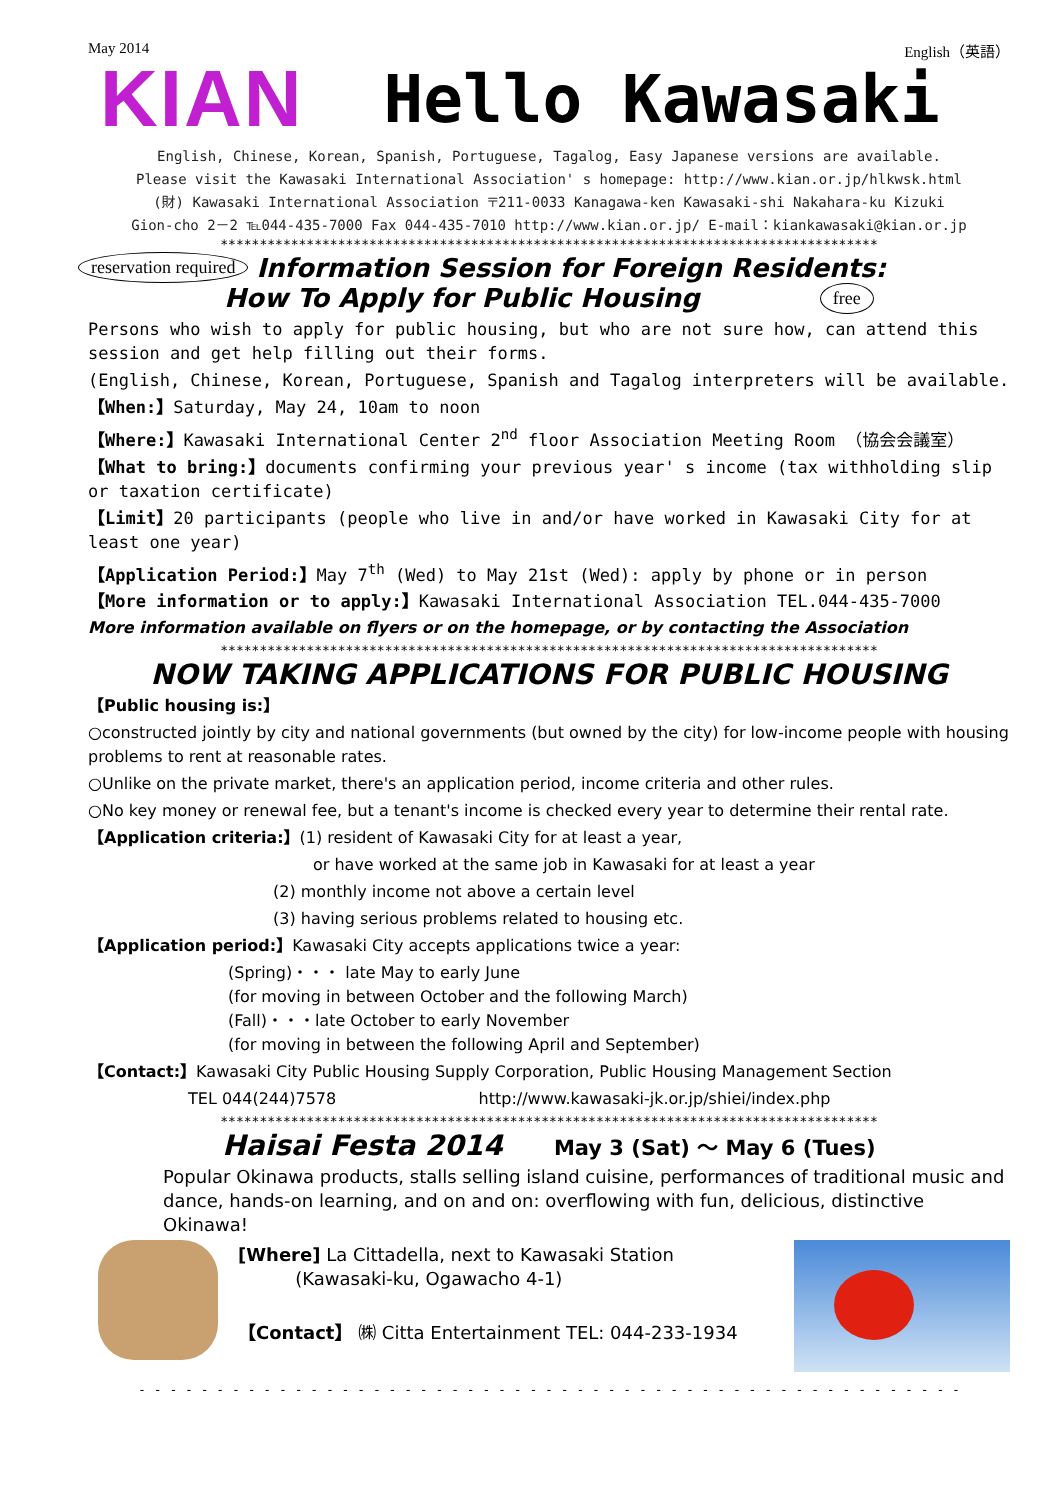May 2014 English（英語）
KIAN Hello Kawasaki
English, Chinese, Korean, Spanish, Portuguese, Tagalog, Easy Japanese versions are available.
Please visit the Kawasaki International Association' s homepage: http://www.kian.or.jp/hlkwsk.html
(財) Kawasaki International Association 〒211-0033 Kanagawa-ken Kawasaki-shi Nakahara-ku Kizuki
Gion-cho 2－2 ℡044-435-7000 Fax 044-435-7010 http://www.kian.or.jp/ E-mail：kiankawasaki@kian.or.jp
************************************************************************************
reservation required Information Session for Foreign Residents:
How To Apply for Public Housing free
Persons who wish to apply for public housing, but who are not sure how, can attend this session and get help filling out their forms.
(English, Chinese, Korean, Portuguese, Spanish and Tagalog interpreters will be available.
【When:】Saturday, May 24, 10am to noon
【Where:】Kawasaki International Center 2<sup>nd</sup> floor Association Meeting Room （協会会議室）
【What to bring:】documents confirming your previous year' s income (tax withholding slip or taxation certificate)
【Limit】20 participants (people who live in and/or have worked in Kawasaki City for at least one year)
【Application Period:】May 7<sup>th</sup> (Wed) to May 21st (Wed): apply by phone or in person
【More information or to apply:】Kawasaki International Association TEL.044-435-7000
More information available on flyers or on the homepage, or by contacting the Association
************************************************************************************
NOW TAKING APPLICATIONS FOR PUBLIC HOUSING
【Public housing is:】
○constructed jointly by city and national governments (but owned by the city) for low-income people with housing problems to rent at reasonable rates.
○Unlike on the private market, there's an application period, income criteria and other rules.
○No key money or renewal fee, but a tenant's income is checked every year to determine their rental rate.
【Application criteria:】(1) resident of Kawasaki City for at least a year,
or have worked at the same job in Kawasaki for at least a year
(2) monthly income not above a certain level
(3) having serious problems related to housing etc.
【Application period:】Kawasaki City accepts applications twice a year:
(Spring)・・・ late May to early June
(for moving in between October and the following March)
(Fall)・・・late October to early November
(for moving in between the following April and September)
【Contact:】Kawasaki City Public Housing Supply Corporation, Public Housing Management Section
TEL 044(244)7578 http://www.kawasaki-jk.or.jp/shiei/index.php
************************************************************************************
Haisai Festa 2014 May 3 (Sat) ～ May 6 (Tues)
Popular Okinawa products, stalls selling island cuisine, performances of traditional music and dance, hands-on learning, and on and on: overflowing with fun, delicious, distinctive Okinawa!
[Where] La Cittadella, next to Kawasaki Station
(Kawasaki-ku, Ogawacho 4-1)
【Contact】 ㈱ Citta Entertainment TEL: 044-233-1934
- - - - - - - - - - - - - - - - - - - - - - - - - - - - - - - - - - - - - - - - - - - - - - - - - - - - -